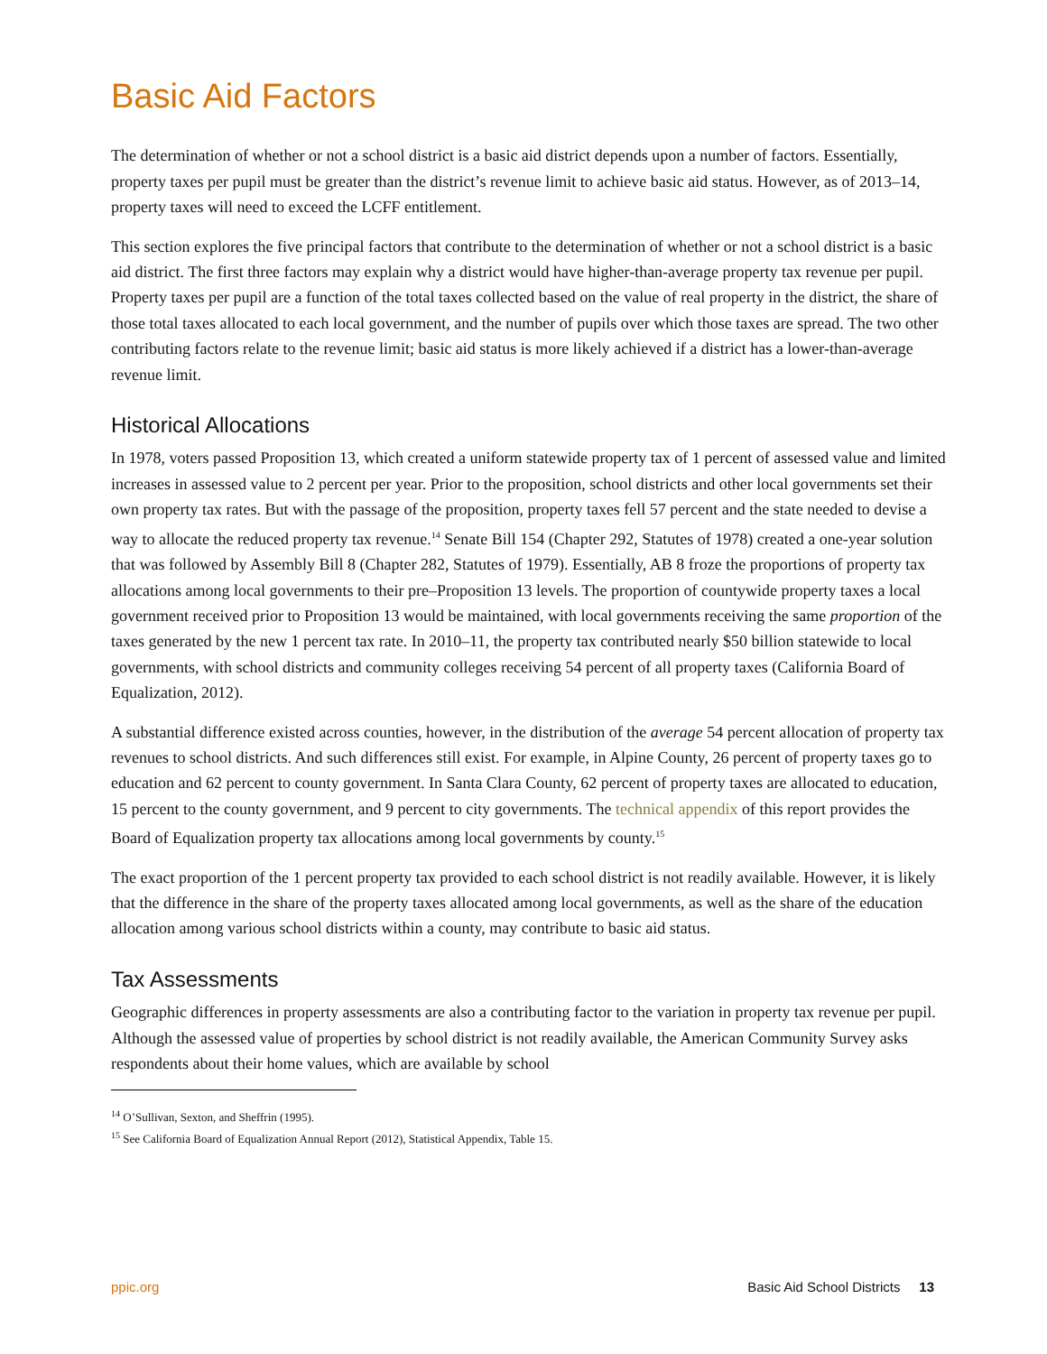Basic Aid Factors
The determination of whether or not a school district is a basic aid district depends upon a number of factors. Essentially, property taxes per pupil must be greater than the district’s revenue limit to achieve basic aid status. However, as of 2013–14, property taxes will need to exceed the LCFF entitlement.
This section explores the five principal factors that contribute to the determination of whether or not a school district is a basic aid district. The first three factors may explain why a district would have higher-than-average property tax revenue per pupil. Property taxes per pupil are a function of the total taxes collected based on the value of real property in the district, the share of those total taxes allocated to each local government, and the number of pupils over which those taxes are spread. The two other contributing factors relate to the revenue limit; basic aid status is more likely achieved if a district has a lower-than-average revenue limit.
Historical Allocations
In 1978, voters passed Proposition 13, which created a uniform statewide property tax of 1 percent of assessed value and limited increases in assessed value to 2 percent per year. Prior to the proposition, school districts and other local governments set their own property tax rates. But with the passage of the proposition, property taxes fell 57 percent and the state needed to devise a way to allocate the reduced property tax revenue.<sup>14</sup> Senate Bill 154 (Chapter 292, Statutes of 1978) created a one-year solution that was followed by Assembly Bill 8 (Chapter 282, Statutes of 1979). Essentially, AB 8 froze the proportions of property tax allocations among local governments to their pre–Proposition 13 levels. The proportion of countywide property taxes a local government received prior to Proposition 13 would be maintained, with local governments receiving the same proportion of the taxes generated by the new 1 percent tax rate. In 2010–11, the property tax contributed nearly $50 billion statewide to local governments, with school districts and community colleges receiving 54 percent of all property taxes (California Board of Equalization, 2012).
A substantial difference existed across counties, however, in the distribution of the average 54 percent allocation of property tax revenues to school districts. And such differences still exist. For example, in Alpine County, 26 percent of property taxes go to education and 62 percent to county government. In Santa Clara County, 62 percent of property taxes are allocated to education, 15 percent to the county government, and 9 percent to city governments. The technical appendix of this report provides the Board of Equalization property tax allocations among local governments by county.<sup>15</sup>
The exact proportion of the 1 percent property tax provided to each school district is not readily available. However, it is likely that the difference in the share of the property taxes allocated among local governments, as well as the share of the education allocation among various school districts within a county, may contribute to basic aid status.
Tax Assessments
Geographic differences in property assessments are also a contributing factor to the variation in property tax revenue per pupil. Although the assessed value of properties by school district is not readily available, the American Community Survey asks respondents about their home values, which are available by school
<sup>14</sup> O’Sullivan, Sexton, and Sheffrin (1995).
<sup>15</sup> See California Board of Equalization Annual Report (2012), Statistical Appendix, Table 15.
ppic.org Basic Aid School Districts 13